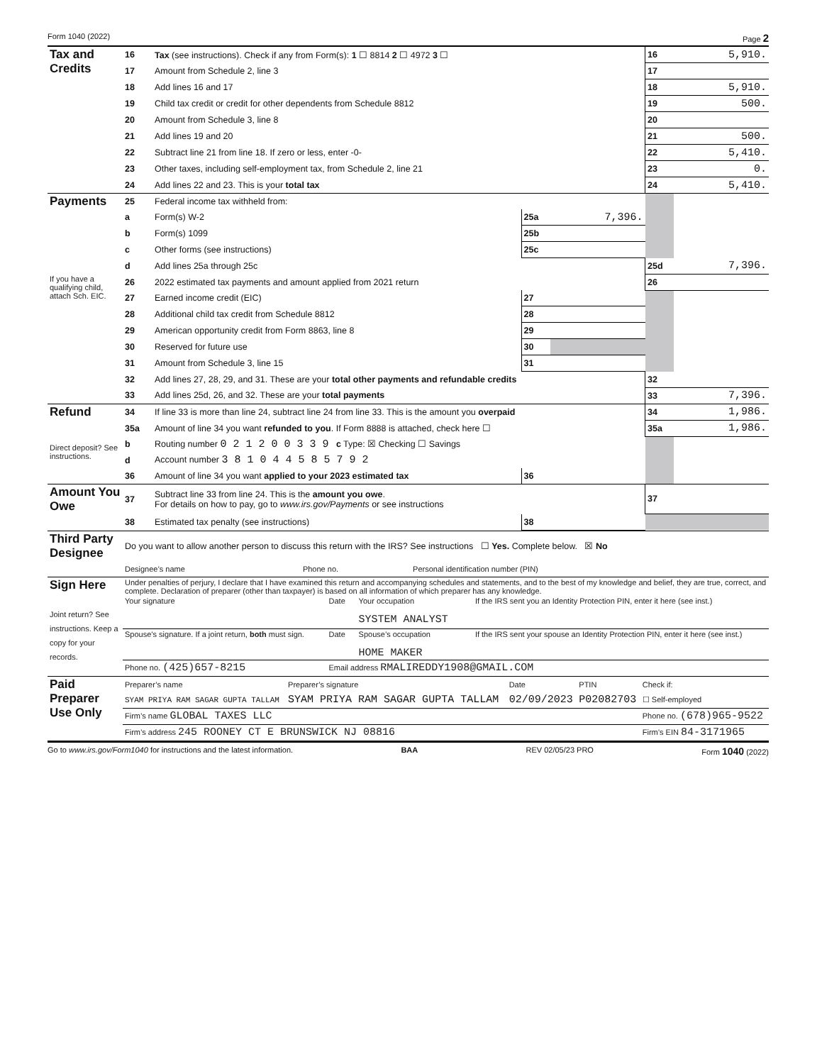Form 1040 (2022) Page 2
| Tax and Credits | 16 | Tax (see instructions). Check if any from Form(s): 1 ☐ 8814 2 ☐ 4972 3 ☐ | | | 16 | 5,910. |
| | 17 | Amount from Schedule 2, line 3 | | | 17 | |
| | 18 | Add lines 16 and 17 | | | 18 | 5,910. |
| | 19 | Child tax credit or credit for other dependents from Schedule 8812 | | | 19 | 500. |
| | 20 | Amount from Schedule 3, line 8 | | | 20 | |
| | 21 | Add lines 19 and 20 | | | 21 | 500. |
| | 22 | Subtract line 21 from line 18. If zero or less, enter -0- | | | 22 | 5,410. |
| | 23 | Other taxes, including self-employment tax, from Schedule 2, line 21 | | | 23 | 0. |
| | 24 | Add lines 22 and 23. This is your total tax | | | 24 | 5,410. |
| Payments | 25 | Federal income tax withheld from: | | | | |
| | a | Form(s) W-2 | 25a | 7,396. | | |
| | b | Form(s) 1099 | 25b | | | |
| | c | Other forms (see instructions) | 25c | | | |
| | d | Add lines 25a through 25c | | | 25d | 7,396. |
| If you have a qualifying child, attach Sch. EIC. | 26 | 2022 estimated tax payments and amount applied from 2021 return | | | 26 | |
| | 27 | Earned income credit (EIC) | 27 | | | |
| | 28 | Additional child tax credit from Schedule 8812 | 28 | | | |
| | 29 | American opportunity credit from Form 8863, line 8 | 29 | | | |
| | 30 | Reserved for future use | 30 | | | |
| | 31 | Amount from Schedule 3, line 15 | 31 | | | |
| | 32 | Add lines 27, 28, 29, and 31. These are your total other payments and refundable credits | | | 32 | |
| | 33 | Add lines 25d, 26, and 32. These are your total payments | | | 33 | 7,396. |
| Refund | 34 | If line 33 is more than line 24, subtract line 24 from line 33. This is the amount you overpaid | | | 34 | 1,986. |
| | 35a | Amount of line 34 you want refunded to you . If Form 8888 is attached, check here ☐ | | | 35a | 1,986. |
| Direct deposit? See instructions. | b | Routing number 0 2 1 2 0 0 3 3 9 c Type: ☒ Checking ☐ Savings | | | | |
| | d | Account number 3 8 1 0 4 4 5 8 5 7 9 2 | | | | |
| | 36 | Amount of line 34 you want applied to your 2023 estimated tax | 36 | | | |
| Amount You Owe | 37 | Subtract line 33 from line 24. This is the amount you owe . For details on how to pay, go to www.irs.gov/Payments or see instructions | | | 37 | |
| | 38 | Estimated tax penalty (see instructions) | 38 | | | |
| Third Party Designee | Do you want to allow another person to discuss this return with the IRS? See instructions ☐ Yes. Complete below. ☒ No | | |
| | Designee’s name | Phone no. | Personal identification number (PIN) |
| Sign Here Joint return? See instructions. Keep a copy for your records. | Under penalties of perjury, I declare that I have examined this return and accompanying schedules and statements, and to the best of my knowledge and belief, they are true, correct, and complete. Declaration of preparer (other than taxpayer) is based on all information of which preparer has any knowledge. | | | |
| | Your signature | Date | Your occupation SYSTEM ANALYST | If the IRS sent you an Identity Protection PIN, enter it here (see inst.) |
| | Spouse’s signature. If a joint return, both must sign. | Date | Spouse’s occupation HOME MAKER | If the IRS sent your spouse an Identity Protection PIN, enter it here (see inst.) |
| | Phone no. (425)657-8215 | Email address RMALIREDDY1908@GMAIL.COM | | |
| Paid Preparer Use Only | Preparer’s name | Preparer’s signature | Date | PTIN | Check if: |
| | SYAM PRIYA RAM SAGAR GUPTA TALLAM | SYAM PRIYA RAM SAGAR GUPTA TALLAM | 02/09/2023 | P02082703 | ☐ Self-employed |
| | Firm’s name GLOBAL TAXES LLC | | | | Phone no. (678)965-9522 |
| | Firm’s address 245 ROONEY CT E BRUNSWICK NJ 08816 | | | | Firm’s EIN 84-3171965 |
Go to www.irs.gov/Form1040 for instructions and the latest information. BAA REV 02/05/23 PRO Form 1040 (2022)